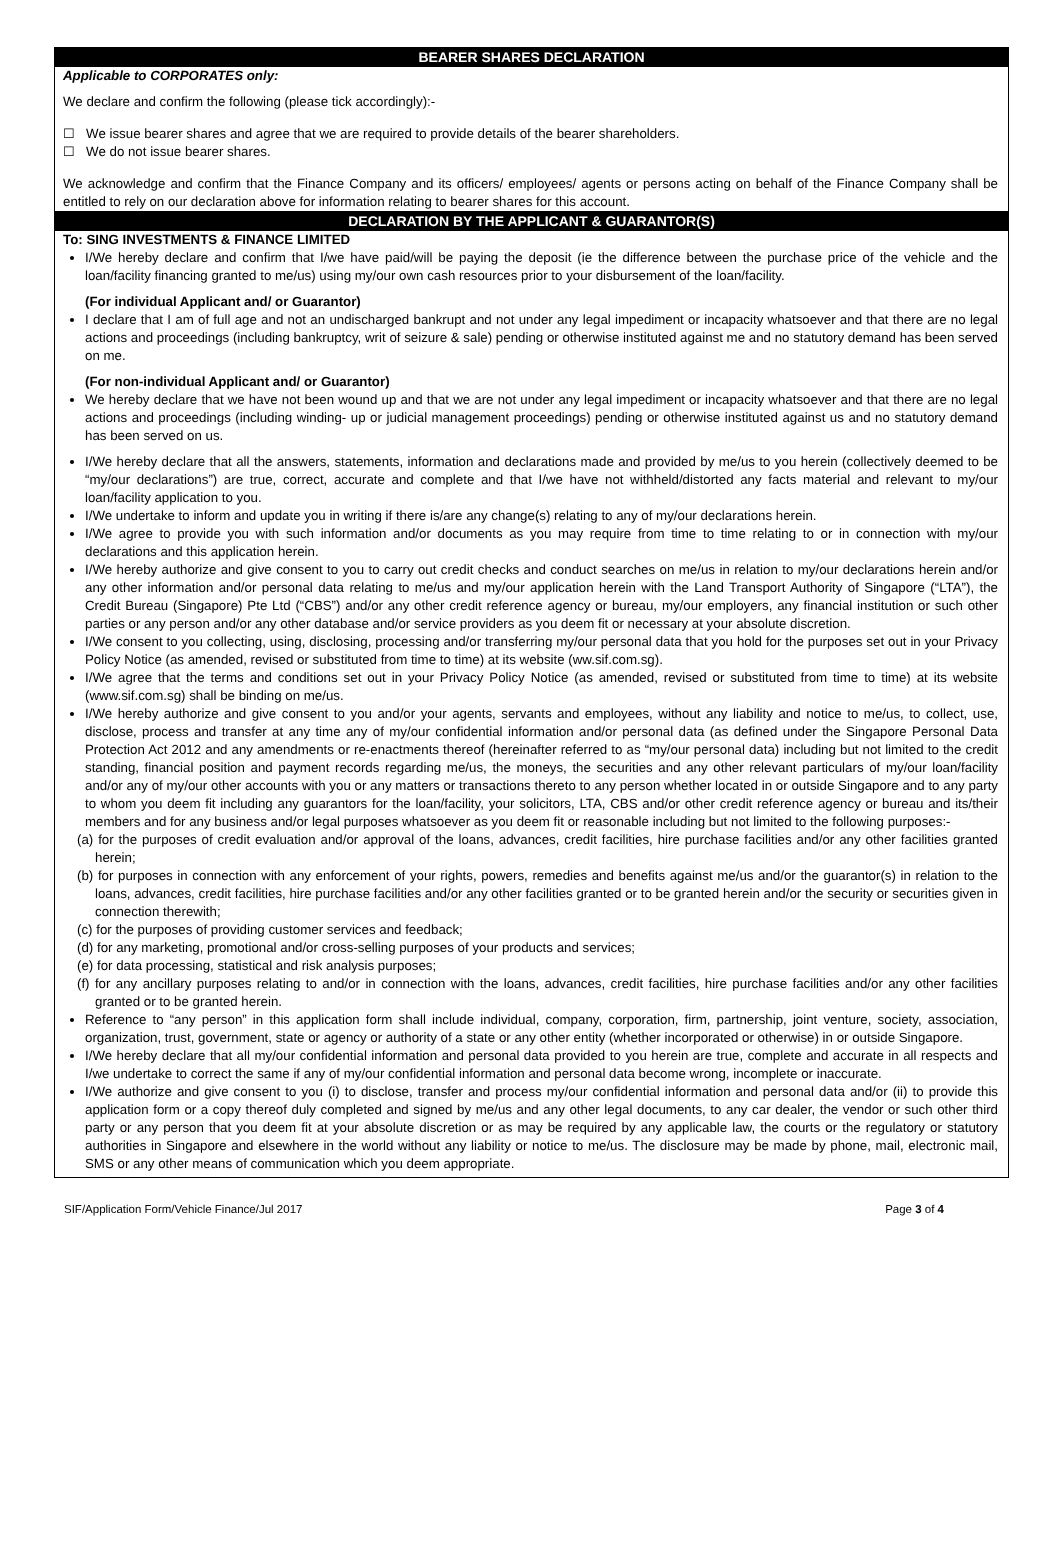BEARER SHARES DECLARATION
Applicable to CORPORATES only:
We declare and confirm the following (please tick accordingly):-
☐ We issue bearer shares and agree that we are required to provide details of the bearer shareholders.
☐ We do not issue bearer shares.
We acknowledge and confirm that the Finance Company and its officers/ employees/ agents or persons acting on behalf of the Finance Company shall be entitled to rely on our declaration above for information relating to bearer shares for this account.
DECLARATION BY THE APPLICANT & GUARANTOR(S)
To: SING INVESTMENTS & FINANCE LIMITED
I/We hereby declare and confirm that I/we have paid/will be paying the deposit (ie the difference between the purchase price of the vehicle and the loan/facility financing granted to me/us) using my/our own cash resources prior to your disbursement of the loan/facility.
(For individual Applicant and/ or Guarantor)
I declare that I am of full age and not an undischarged bankrupt and not under any legal impediment or incapacity whatsoever and that there are no legal actions and proceedings (including bankruptcy, writ of seizure & sale) pending or otherwise instituted against me and no statutory demand has been served on me.
(For non-individual Applicant and/ or Guarantor)
We hereby declare that we have not been wound up and that we are not under any legal impediment or incapacity whatsoever and that there are no legal actions and proceedings (including winding- up or judicial management proceedings) pending or otherwise instituted against us and no statutory demand has been served on us.
I/We hereby declare that all the answers, statements, information and declarations made and provided by me/us to you herein (collectively deemed to be “my/our declarations”) are true, correct, accurate and complete and that I/we have not withheld/distorted any facts material and relevant to my/our loan/facility application to you.
I/We undertake to inform and update you in writing if there is/are any change(s) relating to any of my/our declarations herein.
I/We agree to provide you with such information and/or documents as you may require from time to time relating to or in connection with my/our declarations and this application herein.
I/We hereby authorize and give consent to you to carry out credit checks and conduct searches on me/us in relation to my/our declarations herein and/or any other information and/or personal data relating to me/us and my/our application herein with the Land Transport Authority of Singapore (“LTA”), the Credit Bureau (Singapore) Pte Ltd (“CBS”) and/or any other credit reference agency or bureau, my/our employers, any financial institution or such other parties or any person and/or any other database and/or service providers as you deem fit or necessary at your absolute discretion.
I/We consent to you collecting, using, disclosing, processing and/or transferring my/our personal data that you hold for the purposes set out in your Privacy Policy Notice (as amended, revised or substituted from time to time) at its website (ww.sif.com.sg).
I/We agree that the terms and conditions set out in your Privacy Policy Notice (as amended, revised or substituted from time to time) at its website (www.sif.com.sg) shall be binding on me/us.
I/We hereby authorize and give consent to you and/or your agents, servants and employees, without any liability and notice to me/us, to collect, use, disclose, process and transfer at any time any of my/our confidential information and/or personal data (as defined under the Singapore Personal Data Protection Act 2012 and any amendments or re-enactments thereof (hereinafter referred to as “my/our personal data) including but not limited to the credit standing, financial position and payment records regarding me/us, the moneys, the securities and any other relevant particulars of my/our loan/facility and/or any of my/our other accounts with you or any matters or transactions thereto to any person whether located in or outside Singapore and to any party to whom you deem fit including any guarantors for the loan/facility, your solicitors, LTA, CBS and/or other credit reference agency or bureau and its/their members and for any business and/or legal purposes whatsoever as you deem fit or reasonable including but not limited to the following purposes:-
(a) for the purposes of credit evaluation and/or approval of the loans, advances, credit facilities, hire purchase facilities and/or any other facilities granted herein;
(b) for purposes in connection with any enforcement of your rights, powers, remedies and benefits against me/us and/or the guarantor(s) in relation to the loans, advances, credit facilities, hire purchase facilities and/or any other facilities granted or to be granted herein and/or the security or securities given in connection therewith;
(c) for the purposes of providing customer services and feedback;
(d) for any marketing, promotional and/or cross-selling purposes of your products and services;
(e) for data processing, statistical and risk analysis purposes;
(f) for any ancillary purposes relating to and/or in connection with the loans, advances, credit facilities, hire purchase facilities and/or any other facilities granted or to be granted herein.
Reference to “any person” in this application form shall include individual, company, corporation, firm, partnership, joint venture, society, association, organization, trust, government, state or agency or authority of a state or any other entity (whether incorporated or otherwise) in or outside Singapore.
I/We hereby declare that all my/our confidential information and personal data provided to you herein are true, complete and accurate in all respects and I/we undertake to correct the same if any of my/our confidential information and personal data become wrong, incomplete or inaccurate.
I/We authorize and give consent to you (i) to disclose, transfer and process my/our confidential information and personal data and/or (ii) to provide this application form or a copy thereof duly completed and signed by me/us and any other legal documents, to any car dealer, the vendor or such other third party or any person that you deem fit at your absolute discretion or as may be required by any applicable law, the courts or the regulatory or statutory authorities in Singapore and elsewhere in the world without any liability or notice to me/us. The disclosure may be made by phone, mail, electronic mail, SMS or any other means of communication which you deem appropriate.
SIF/Application Form/Vehicle Finance/Jul 2017 Page 3 of 4